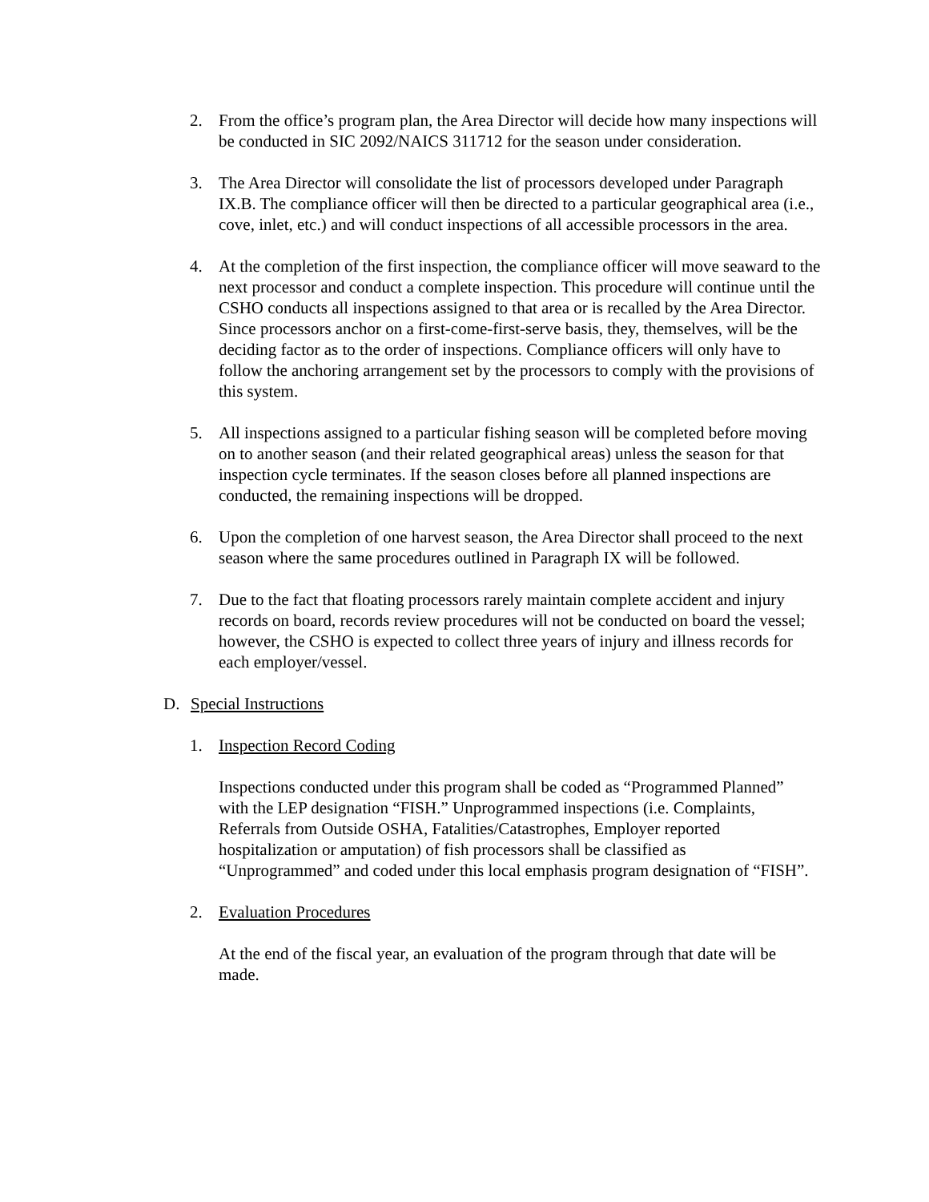2. From the office’s program plan, the Area Director will decide how many inspections will be conducted in SIC 2092/NAICS 311712 for the season under consideration.
3. The Area Director will consolidate the list of processors developed under Paragraph IX.B. The compliance officer will then be directed to a particular geographical area (i.e., cove, inlet, etc.) and will conduct inspections of all accessible processors in the area.
4. At the completion of the first inspection, the compliance officer will move seaward to the next processor and conduct a complete inspection. This procedure will continue until the CSHO conducts all inspections assigned to that area or is recalled by the Area Director. Since processors anchor on a first-come-first-serve basis, they, themselves, will be the deciding factor as to the order of inspections. Compliance officers will only have to follow the anchoring arrangement set by the processors to comply with the provisions of this system.
5. All inspections assigned to a particular fishing season will be completed before moving on to another season (and their related geographical areas) unless the season for that inspection cycle terminates. If the season closes before all planned inspections are conducted, the remaining inspections will be dropped.
6. Upon the completion of one harvest season, the Area Director shall proceed to the next season where the same procedures outlined in Paragraph IX will be followed.
7. Due to the fact that floating processors rarely maintain complete accident and injury records on board, records review procedures will not be conducted on board the vessel; however, the CSHO is expected to collect three years of injury and illness records for each employer/vessel.
D. Special Instructions
1. Inspection Record Coding
Inspections conducted under this program shall be coded as “Programmed Planned” with the LEP designation “FISH.” Unprogrammed inspections (i.e. Complaints, Referrals from Outside OSHA, Fatalities/Catastrophes, Employer reported hospitalization or amputation) of fish processors shall be classified as “Unprogrammed” and coded under this local emphasis program designation of “FISH”.
2. Evaluation Procedures
At the end of the fiscal year, an evaluation of the program through that date will be made.